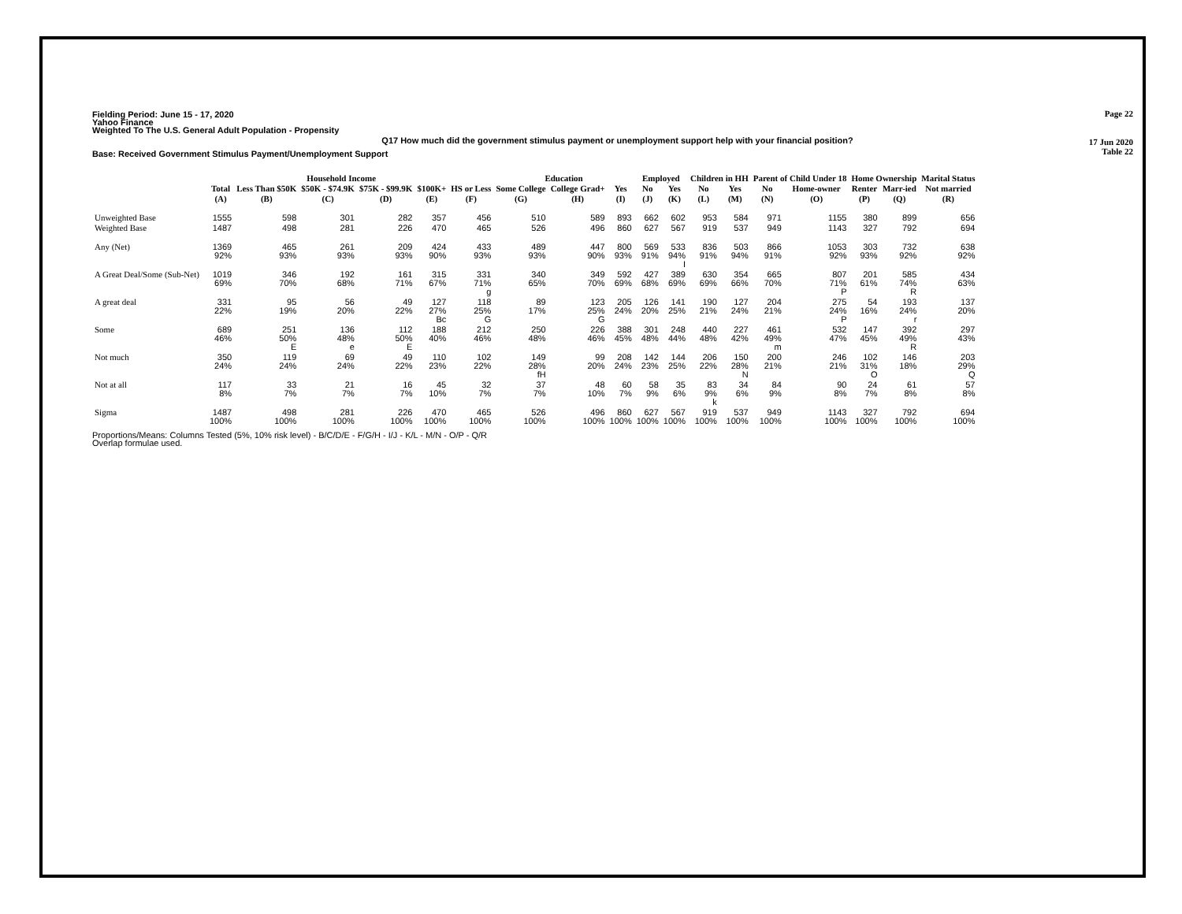Page 22
17 Jun 2020
Table 22
Fielding Period: June 15 - 17, 2020
Yahoo Finance
Weighted To The U.S. General Adult Population - Propensity
Q17 How much did the government stimulus payment or unemployment support help with your financial position?
Base: Received Government Stimulus Payment/Unemployment Support
| | | Household Income | | | | | Education | | | Employed | | Children in HH | | Parent of Child Under 18 | | Home Ownership | | Marital Status |
| --- | --- | --- | --- | --- | --- | --- | --- | --- | --- | --- | --- | --- | --- | --- | --- | --- | --- | --- |
| | Total | Less Than $50K | $50K - $74.9K | $75K - $99.9K | $100K+ | HS or Less | Some College | College Grad+ | Yes | No | Yes | No | Yes | No | Home-owner | Renter | Marr-ied | Not married |
| | (A) | (B) | (C) | (D) | (E) | (F) | (G) | (H) | (I) | (J) | (K) | (L) | (M) | (N) | (O) | (P) | (Q) | (R) |
| Unweighted Base | 1555 | 598 | 301 | 282 | 357 | 456 | 510 | 589 | 893 | 662 | 602 | 953 | 584 | 971 | 1155 | 380 | 899 | 656 |
| Weighted Base | 1487 | 498 | 281 | 226 | 470 | 465 | 526 | 496 | 860 | 627 | 567 | 919 | 537 | 949 | 1143 | 327 | 792 | 694 |
| Any (Net) | 1369 92% | 465 93% | 261 93% | 209 93% | 424 90% | 433 93% | 489 93% | 447 90% | 800 93% | 569 91% | 533 94% I | 836 91% | 503 94% | 866 91% | 1053 92% | 303 93% | 732 92% | 638 92% |
| A Great Deal/Some (Sub-Net) | 1019 69% | 346 70% | 192 68% | 161 71% | 315 67% | 331 71% g | 340 65% | 349 70% | 592 69% | 427 68% | 389 69% | 630 69% | 354 66% | 665 70% | 807 71% P | 201 61% | 585 74% R | 434 63% |
| A great deal | 331 22% | 95 19% | 56 20% | 49 22% | 127 27% Bc | 118 25% G | 89 17% | 123 25% G | 205 24% | 126 20% | 141 25% | 190 21% | 127 24% | 204 21% | 275 24% P | 54 16% | 193 24% r | 137 20% |
| Some | 689 46% | 251 50% E | 136 48% e | 112 50% E | 188 40% | 212 46% | 250 48% | 226 46% | 388 45% | 301 48% | 248 44% | 440 48% | 227 42% | 461 49% m | 532 47% | 147 45% | 392 49% R | 297 43% |
| Not much | 350 24% | 119 24% | 69 24% | 49 22% | 110 23% | 102 22% | 149 28% fH | 99 20% | 208 24% | 142 23% | 144 25% | 206 22% | 150 28% N | 200 21% | 246 21% | 102 31% O | 146 18% | 203 29% Q |
| Not at all | 117 8% | 33 7% | 21 7% | 16 7% | 45 10% | 32 7% | 37 7% | 48 10% | 60 7% | 58 9% | 35 6% | 83 9% k | 34 6% | 84 9% | 90 8% | 24 7% | 61 8% | 57 8% |
| Sigma | 1487 100% | 498 100% | 281 100% | 226 100% | 470 100% | 465 100% | 526 100% | 496 100% | 860 100% | 627 100% | 567 100% | 919 100% | 537 100% | 949 100% | 1143 100% | 327 100% | 792 100% | 694 100% |
Proportions/Means: Columns Tested (5%, 10% risk level) - B/C/D/E - F/G/H - I/J - K/L - M/N - O/P - Q/R
Overlap formulae used.